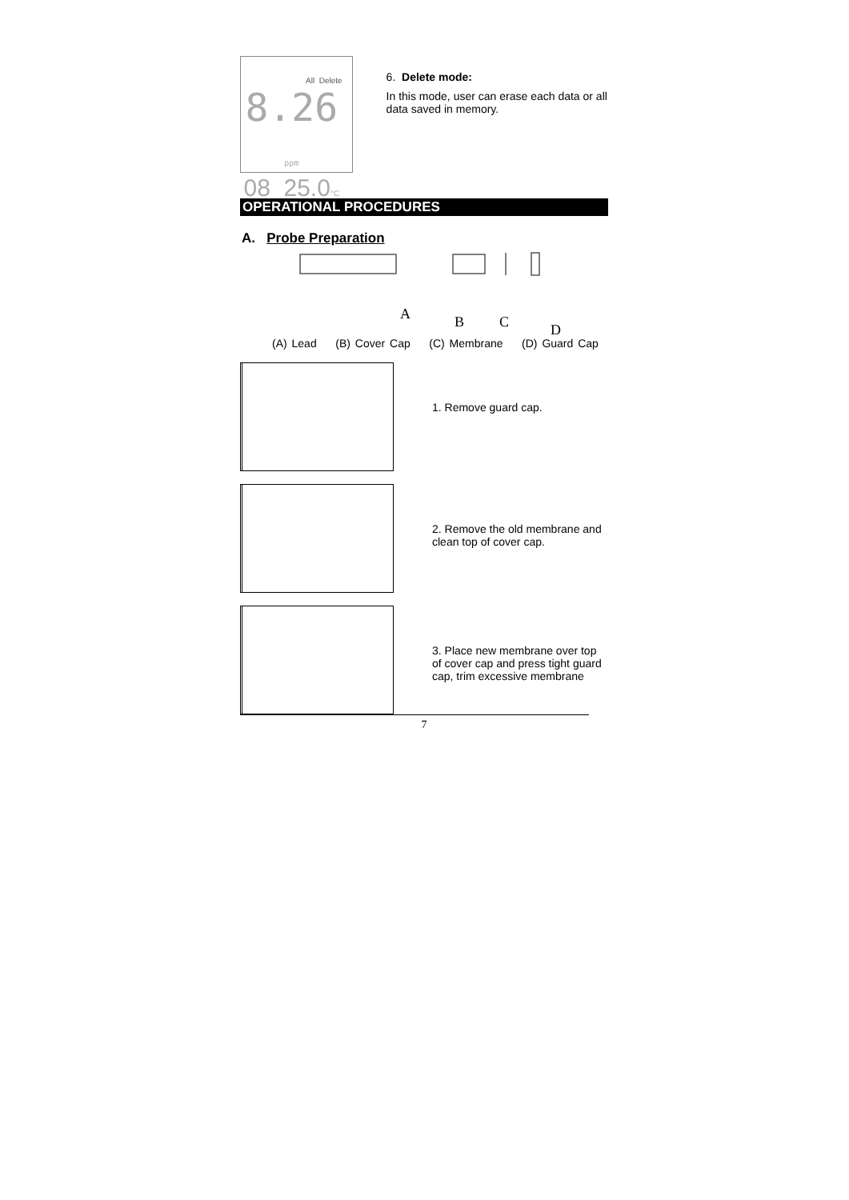All Delete
8.26 ppm
08 25.0°C
6. Delete mode:
In this mode, user can erase each data or all data saved in memory.
OPERATIONAL PROCEDURES
A. Probe Preparation
A
B
C
D
(A) Lead (B) Cover Cap (C) Membrane (D) Guard Cap
1. Remove guard cap.
2. Remove the old membrane and clean top of cover cap.
3. Place new membrane over top of cover cap and press tight guard cap, trim excessive membrane
7